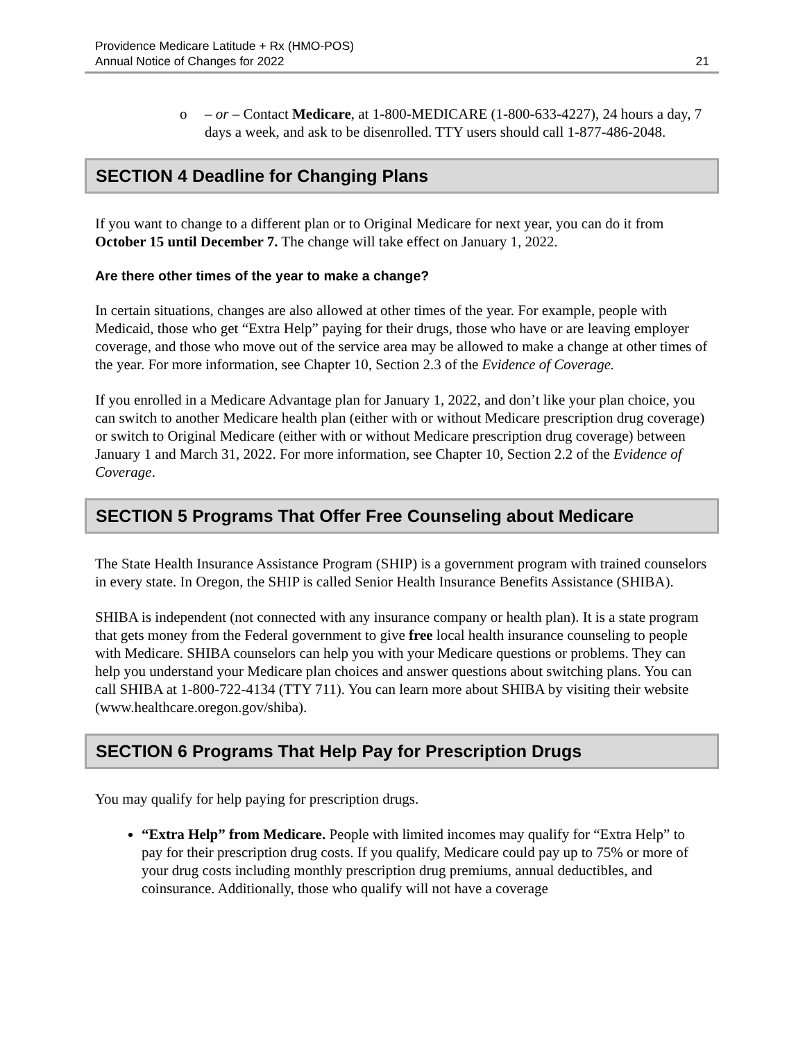Providence Medicare Latitude + Rx (HMO-POS)
Annual Notice of Changes for 2022
21
o – or – Contact Medicare, at 1-800-MEDICARE (1-800-633-4227), 24 hours a day, 7 days a week, and ask to be disenrolled. TTY users should call 1-877-486-2048.
SECTION 4 Deadline for Changing Plans
If you want to change to a different plan or to Original Medicare for next year, you can do it from October 15 until December 7. The change will take effect on January 1, 2022.
Are there other times of the year to make a change?
In certain situations, changes are also allowed at other times of the year. For example, people with Medicaid, those who get “Extra Help” paying for their drugs, those who have or are leaving employer coverage, and those who move out of the service area may be allowed to make a change at other times of the year. For more information, see Chapter 10, Section 2.3 of the Evidence of Coverage.
If you enrolled in a Medicare Advantage plan for January 1, 2022, and don’t like your plan choice, you can switch to another Medicare health plan (either with or without Medicare prescription drug coverage) or switch to Original Medicare (either with or without Medicare prescription drug coverage) between January 1 and March 31, 2022. For more information, see Chapter 10, Section 2.2 of the Evidence of Coverage.
SECTION 5 Programs That Offer Free Counseling about Medicare
The State Health Insurance Assistance Program (SHIP) is a government program with trained counselors in every state. In Oregon, the SHIP is called Senior Health Insurance Benefits Assistance (SHIBA).
SHIBA is independent (not connected with any insurance company or health plan). It is a state program that gets money from the Federal government to give free local health insurance counseling to people with Medicare. SHIBA counselors can help you with your Medicare questions or problems. They can help you understand your Medicare plan choices and answer questions about switching plans. You can call SHIBA at 1-800-722-4134 (TTY 711). You can learn more about SHIBA by visiting their website (www.healthcare.oregon.gov/shiba).
SECTION 6 Programs That Help Pay for Prescription Drugs
You may qualify for help paying for prescription drugs.
“Extra Help” from Medicare. People with limited incomes may qualify for “Extra Help” to pay for their prescription drug costs. If you qualify, Medicare could pay up to 75% or more of your drug costs including monthly prescription drug premiums, annual deductibles, and coinsurance. Additionally, those who qualify will not have a coverage